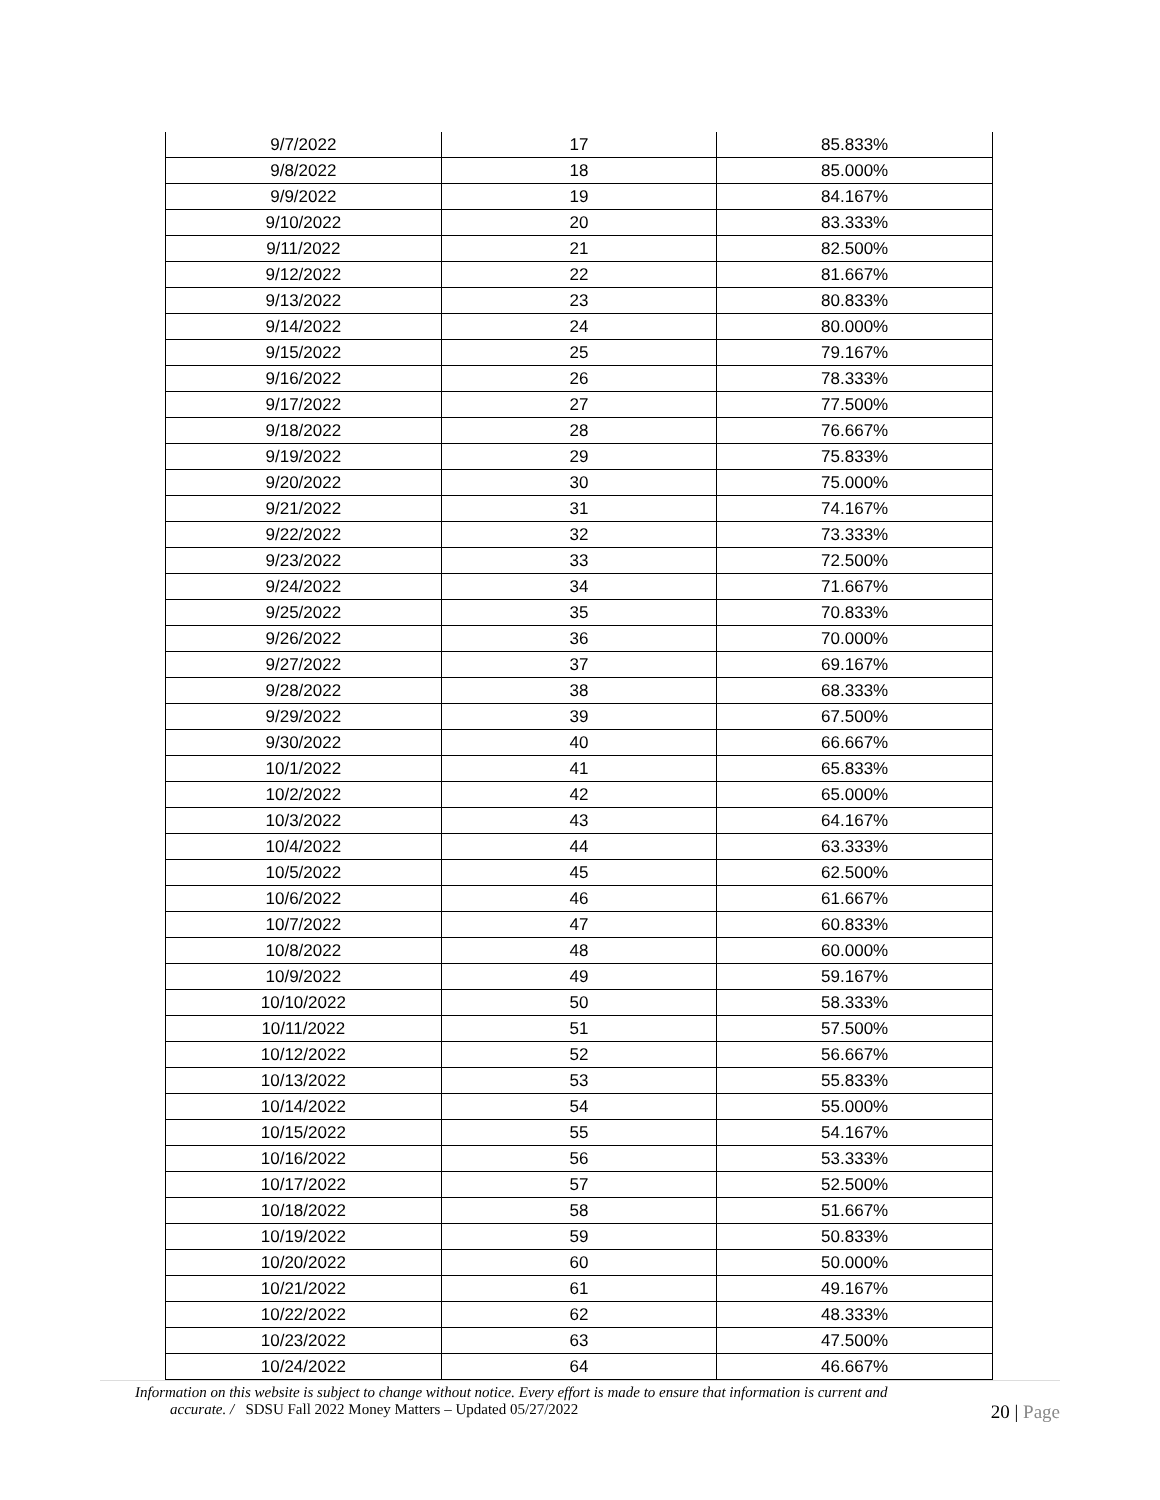| 9/7/2022 | 17 | 85.833% |
| 9/8/2022 | 18 | 85.000% |
| 9/9/2022 | 19 | 84.167% |
| 9/10/2022 | 20 | 83.333% |
| 9/11/2022 | 21 | 82.500% |
| 9/12/2022 | 22 | 81.667% |
| 9/13/2022 | 23 | 80.833% |
| 9/14/2022 | 24 | 80.000% |
| 9/15/2022 | 25 | 79.167% |
| 9/16/2022 | 26 | 78.333% |
| 9/17/2022 | 27 | 77.500% |
| 9/18/2022 | 28 | 76.667% |
| 9/19/2022 | 29 | 75.833% |
| 9/20/2022 | 30 | 75.000% |
| 9/21/2022 | 31 | 74.167% |
| 9/22/2022 | 32 | 73.333% |
| 9/23/2022 | 33 | 72.500% |
| 9/24/2022 | 34 | 71.667% |
| 9/25/2022 | 35 | 70.833% |
| 9/26/2022 | 36 | 70.000% |
| 9/27/2022 | 37 | 69.167% |
| 9/28/2022 | 38 | 68.333% |
| 9/29/2022 | 39 | 67.500% |
| 9/30/2022 | 40 | 66.667% |
| 10/1/2022 | 41 | 65.833% |
| 10/2/2022 | 42 | 65.000% |
| 10/3/2022 | 43 | 64.167% |
| 10/4/2022 | 44 | 63.333% |
| 10/5/2022 | 45 | 62.500% |
| 10/6/2022 | 46 | 61.667% |
| 10/7/2022 | 47 | 60.833% |
| 10/8/2022 | 48 | 60.000% |
| 10/9/2022 | 49 | 59.167% |
| 10/10/2022 | 50 | 58.333% |
| 10/11/2022 | 51 | 57.500% |
| 10/12/2022 | 52 | 56.667% |
| 10/13/2022 | 53 | 55.833% |
| 10/14/2022 | 54 | 55.000% |
| 10/15/2022 | 55 | 54.167% |
| 10/16/2022 | 56 | 53.333% |
| 10/17/2022 | 57 | 52.500% |
| 10/18/2022 | 58 | 51.667% |
| 10/19/2022 | 59 | 50.833% |
| 10/20/2022 | 60 | 50.000% |
| 10/21/2022 | 61 | 49.167% |
| 10/22/2022 | 62 | 48.333% |
| 10/23/2022 | 63 | 47.500% |
| 10/24/2022 | 64 | 46.667% |
Information on this website is subject to change without notice. Every effort is made to ensure that information is current and
accurate. / SDSU Fall 2022 Money Matters – Updated 05/27/2022
20 | Page